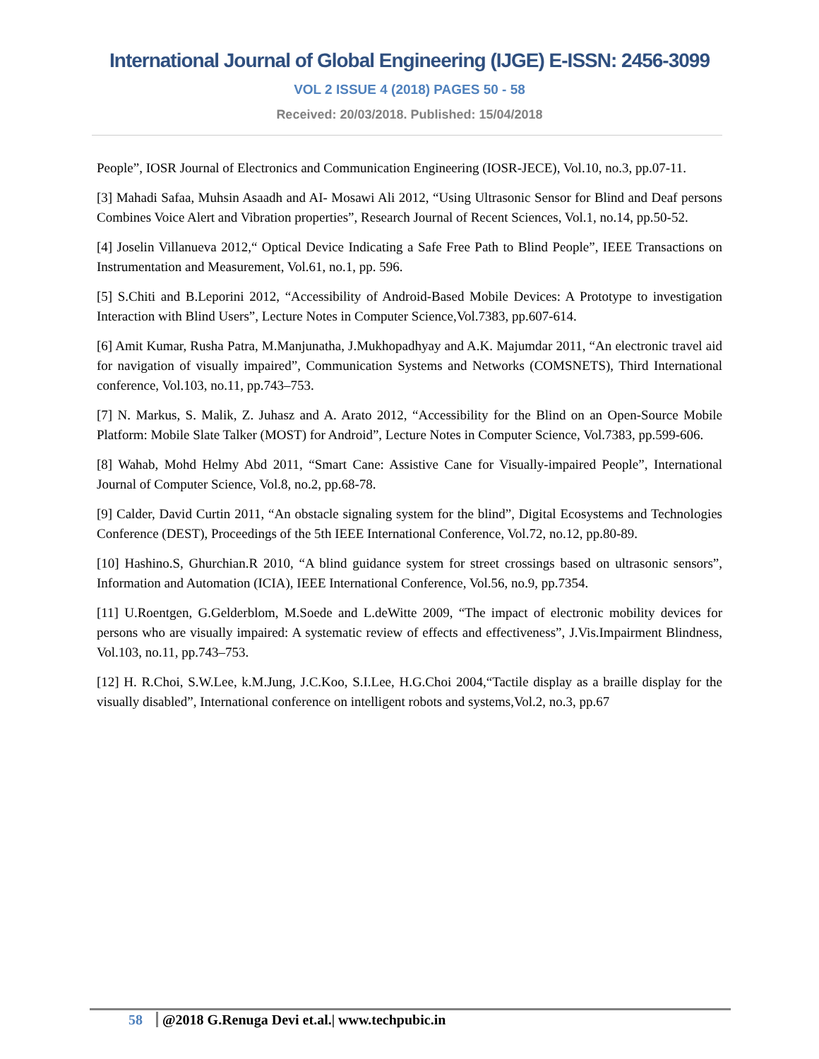International Journal of Global Engineering (IJGE) E-ISSN: 2456-3099
VOL 2 ISSUE 4 (2018) PAGES 50 - 58
Received: 20/03/2018. Published: 15/04/2018
People”, IOSR Journal of Electronics and Communication Engineering (IOSR-JECE), Vol.10, no.3, pp.07-11.
[3] Mahadi Safaa, Muhsin Asaadh and AI- Mosawi Ali 2012, “Using Ultrasonic Sensor for Blind and Deaf persons Combines Voice Alert and Vibration properties”, Research Journal of Recent Sciences, Vol.1, no.14, pp.50-52.
[4] Joselin Villanueva 2012,“ Optical Device Indicating a Safe Free Path to Blind People”, IEEE Transactions on Instrumentation and Measurement, Vol.61, no.1, pp. 596.
[5] S.Chiti and B.Leporini 2012, “Accessibility of Android-Based Mobile Devices: A Prototype to investigation Interaction with Blind Users”, Lecture Notes in Computer Science,Vol.7383, pp.607-614.
[6] Amit Kumar, Rusha Patra, M.Manjunatha, J.Mukhopadhyay and A.K. Majumdar 2011, “An electronic travel aid for navigation of visually impaired”, Communication Systems and Networks (COMSNETS), Third International conference, Vol.103, no.11, pp.743–753.
[7] N. Markus, S. Malik, Z. Juhasz and A. Arato 2012, “Accessibility for the Blind on an Open-Source Mobile Platform: Mobile Slate Talker (MOST) for Android”, Lecture Notes in Computer Science, Vol.7383, pp.599-606.
[8] Wahab, Mohd Helmy Abd 2011, “Smart Cane: Assistive Cane for Visually-impaired People”, International Journal of Computer Science, Vol.8, no.2, pp.68-78.
[9] Calder, David Curtin 2011, “An obstacle signaling system for the blind”, Digital Ecosystems and Technologies Conference (DEST), Proceedings of the 5th IEEE International Conference, Vol.72, no.12, pp.80-89.
[10] Hashino.S, Ghurchian.R 2010, “A blind guidance system for street crossings based on ultrasonic sensors”, Information and Automation (ICIA), IEEE International Conference, Vol.56, no.9, pp.7354.
[11] U.Roentgen, G.Gelderblom, M.Soede and L.deWitte 2009, “The impact of electronic mobility devices for persons who are visually impaired: A systematic review of effects and effectiveness”, J.Vis.Impairment Blindness, Vol.103, no.11, pp.743–753.
[12] H. R.Choi, S.W.Lee, k.M.Jung, J.C.Koo, S.I.Lee, H.G.Choi 2004,“Tactile display as a braille display for the visually disabled”, International conference on intelligent robots and systems,Vol.2, no.3, pp.67
58 @2018 G.Renuga Devi et.al.| www.techpubic.in